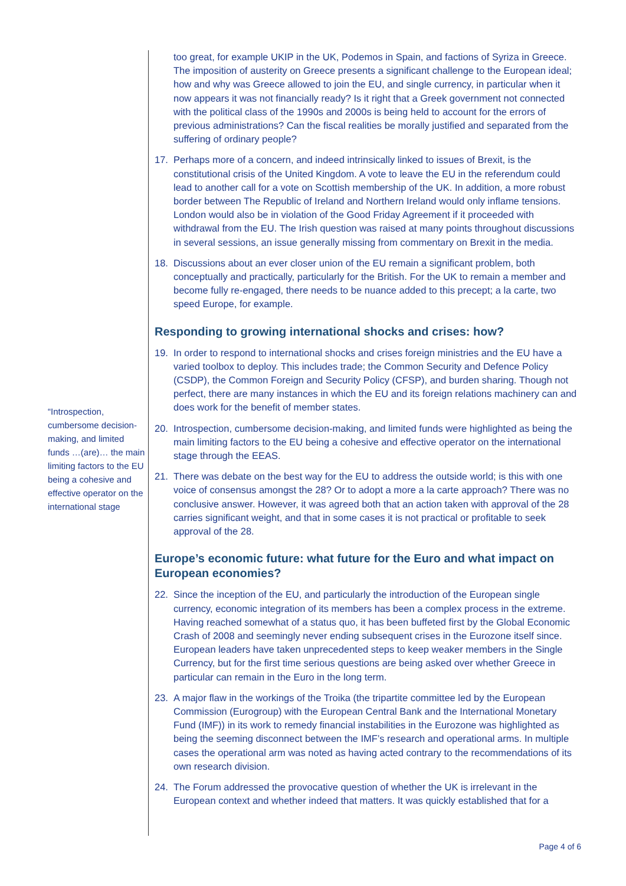“Introspection, cumbersome decision-making, and limited funds …(are)… the main limiting factors to the EU being a cohesive and effective operator on the international stage
too great, for example UKIP in the UK, Podemos in Spain, and factions of Syriza in Greece. The imposition of austerity on Greece presents a significant challenge to the European ideal; how and why was Greece allowed to join the EU, and single currency, in particular when it now appears it was not financially ready? Is it right that a Greek government not connected with the political class of the 1990s and 2000s is being held to account for the errors of previous administrations? Can the fiscal realities be morally justified and separated from the suffering of ordinary people?
17. Perhaps more of a concern, and indeed intrinsically linked to issues of Brexit, is the constitutional crisis of the United Kingdom. A vote to leave the EU in the referendum could lead to another call for a vote on Scottish membership of the UK. In addition, a more robust border between The Republic of Ireland and Northern Ireland would only inflame tensions. London would also be in violation of the Good Friday Agreement if it proceeded with withdrawal from the EU. The Irish question was raised at many points throughout discussions in several sessions, an issue generally missing from commentary on Brexit in the media.
18. Discussions about an ever closer union of the EU remain a significant problem, both conceptually and practically, particularly for the British. For the UK to remain a member and become fully re-engaged, there needs to be nuance added to this precept; a la carte, two speed Europe, for example.
Responding to growing international shocks and crises: how?
19. In order to respond to international shocks and crises foreign ministries and the EU have a varied toolbox to deploy. This includes trade; the Common Security and Defence Policy (CSDP), the Common Foreign and Security Policy (CFSP), and burden sharing. Though not perfect, there are many instances in which the EU and its foreign relations machinery can and does work for the benefit of member states.
20. Introspection, cumbersome decision-making, and limited funds were highlighted as being the main limiting factors to the EU being a cohesive and effective operator on the international stage through the EEAS.
21. There was debate on the best way for the EU to address the outside world; is this with one voice of consensus amongst the 28? Or to adopt a more a la carte approach? There was no conclusive answer. However, it was agreed both that an action taken with approval of the 28 carries significant weight, and that in some cases it is not practical or profitable to seek approval of the 28.
Europe’s economic future: what future for the Euro and what impact on European economies?
22. Since the inception of the EU, and particularly the introduction of the European single currency, economic integration of its members has been a complex process in the extreme. Having reached somewhat of a status quo, it has been buffeted first by the Global Economic Crash of 2008 and seemingly never ending subsequent crises in the Eurozone itself since. European leaders have taken unprecedented steps to keep weaker members in the Single Currency, but for the first time serious questions are being asked over whether Greece in particular can remain in the Euro in the long term.
23. A major flaw in the workings of the Troika (the tripartite committee led by the European Commission (Eurogroup) with the European Central Bank and the International Monetary Fund (IMF)) in its work to remedy financial instabilities in the Eurozone was highlighted as being the seeming disconnect between the IMF’s research and operational arms. In multiple cases the operational arm was noted as having acted contrary to the recommendations of its own research division.
24. The Forum addressed the provocative question of whether the UK is irrelevant in the European context and whether indeed that matters. It was quickly established that for a
Page 4 of 6